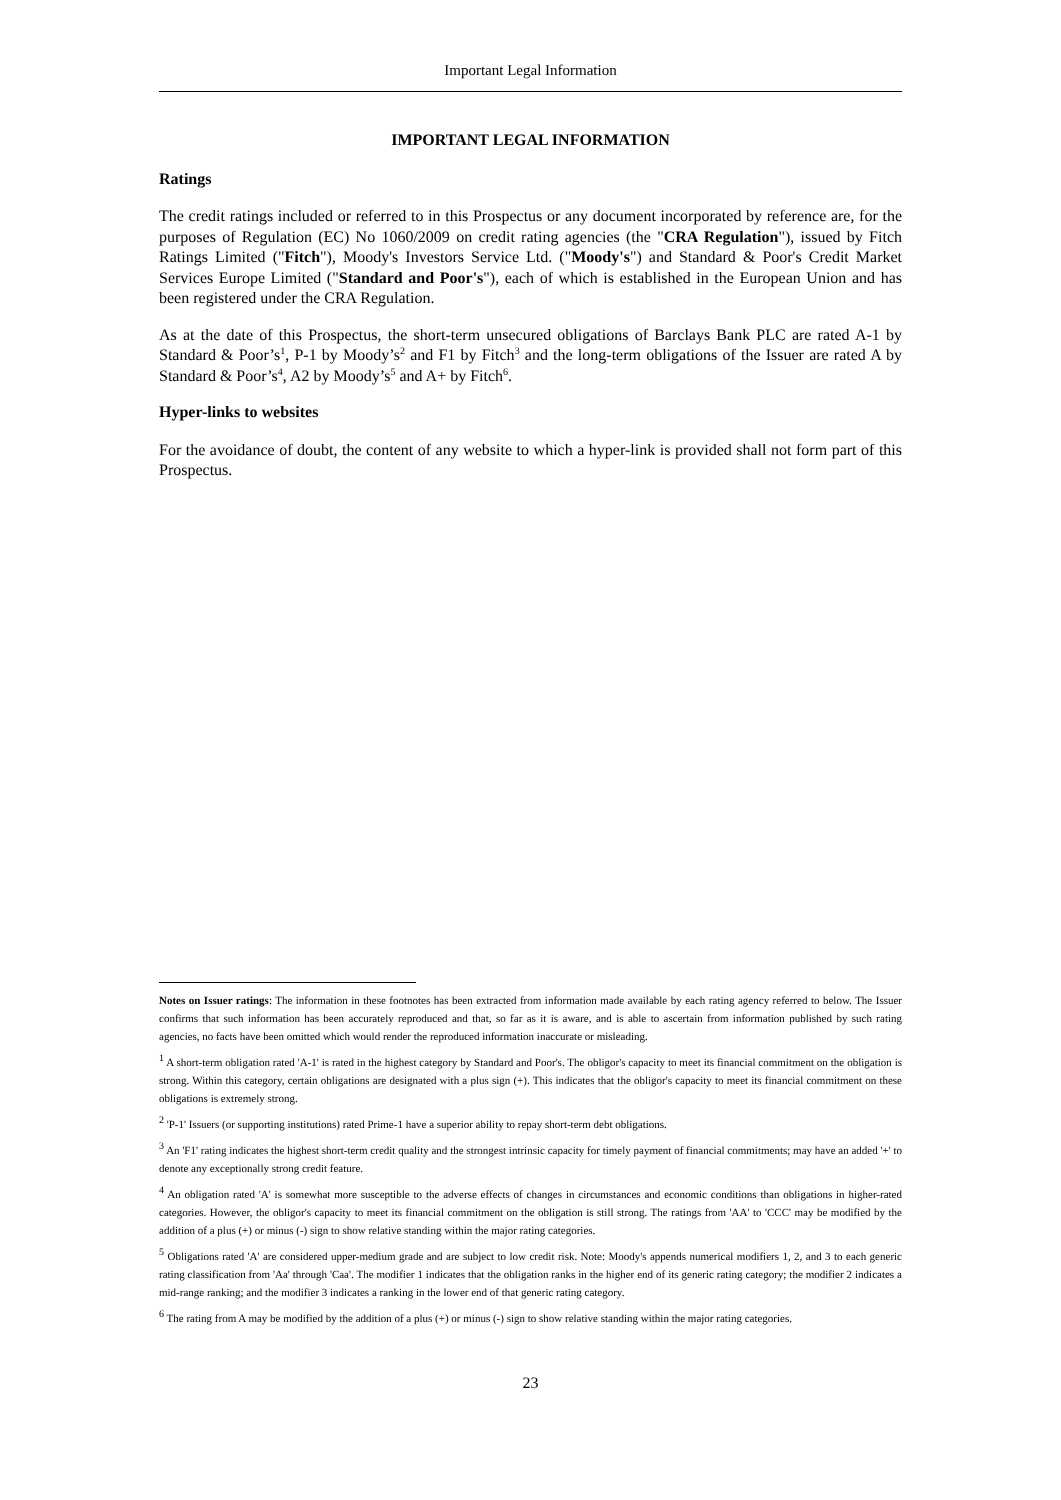Important Legal Information
IMPORTANT LEGAL INFORMATION
Ratings
The credit ratings included or referred to in this Prospectus or any document incorporated by reference are, for the purposes of Regulation (EC) No 1060/2009 on credit rating agencies (the "CRA Regulation"), issued by Fitch Ratings Limited ("Fitch"), Moody's Investors Service Ltd. ("Moody's") and Standard & Poor's Credit Market Services Europe Limited ("Standard and Poor's"), each of which is established in the European Union and has been registered under the CRA Regulation.
As at the date of this Prospectus, the short-term unsecured obligations of Barclays Bank PLC are rated A-1 by Standard & Poor’s<sup>1</sup>, P-1 by Moody’s<sup>2</sup> and F1 by Fitch<sup>3</sup> and the long-term obligations of the Issuer are rated A by Standard & Poor’s<sup>4</sup>, A2 by Moody’s<sup>5</sup> and A+ by Fitch<sup>6</sup>.
Hyper-links to websites
For the avoidance of doubt, the content of any website to which a hyper-link is provided shall not form part of this Prospectus.
Notes on Issuer ratings: The information in these footnotes has been extracted from information made available by each rating agency referred to below. The Issuer confirms that such information has been accurately reproduced and that, so far as it is aware, and is able to ascertain from information published by such rating agencies, no facts have been omitted which would render the reproduced information inaccurate or misleading.
<sup>1</sup> A short-term obligation rated 'A-1' is rated in the highest category by Standard and Poor's. The obligor's capacity to meet its financial commitment on the obligation is strong. Within this category, certain obligations are designated with a plus sign (+). This indicates that the obligor's capacity to meet its financial commitment on these obligations is extremely strong.
<sup>2</sup> 'P-1' Issuers (or supporting institutions) rated Prime-1 have a superior ability to repay short-term debt obligations.
<sup>3</sup> An 'F1' rating indicates the highest short-term credit quality and the strongest intrinsic capacity for timely payment of financial commitments; may have an added '+' to denote any exceptionally strong credit feature.
<sup>4</sup> An obligation rated 'A' is somewhat more susceptible to the adverse effects of changes in circumstances and economic conditions than obligations in higher-rated categories. However, the obligor's capacity to meet its financial commitment on the obligation is still strong. The ratings from 'AA' to 'CCC' may be modified by the addition of a plus (+) or minus (-) sign to show relative standing within the major rating categories.
<sup>5</sup> Obligations rated 'A' are considered upper-medium grade and are subject to low credit risk. Note: Moody's appends numerical modifiers 1, 2, and 3 to each generic rating classification from 'Aa' through 'Caa'. The modifier 1 indicates that the obligation ranks in the higher end of its generic rating category; the modifier 2 indicates a mid-range ranking; and the modifier 3 indicates a ranking in the lower end of that generic rating category.
<sup>6</sup> The rating from A may be modified by the addition of a plus (+) or minus (-) sign to show relative standing within the major rating categories.
23